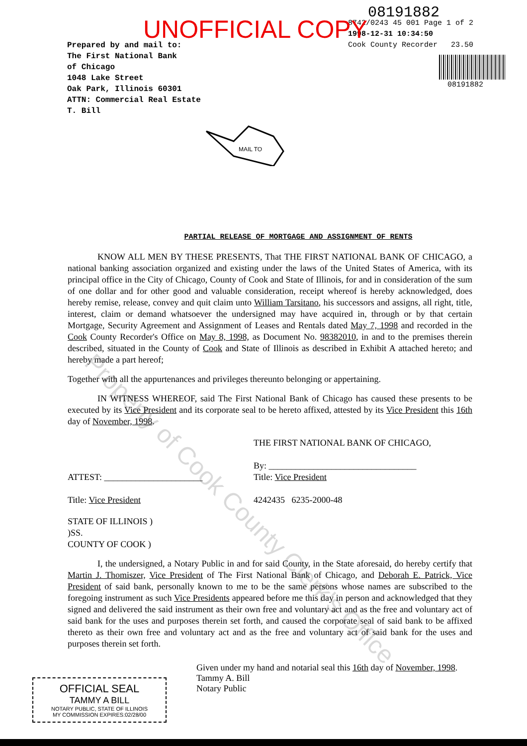UNOFFICIAL COPY
Prepared by and mail to:
The First National Bank
of Chicago
1048 Lake Street
Oak Park, Illinois 60301
ATTN: Commercial Real Estate
T. Bill
08191882
8742/0243 45 001 Page 1 of 2
1998-12-31 10:34:50
Cook County Recorder 23.50
08191882
MAIL TO
PARTIAL RELEASE OF MORTGAGE AND ASSIGNMENT OF RENTS
KNOW ALL MEN BY THESE PRESENTS, That THE FIRST NATIONAL BANK OF CHICAGO, a national banking association organized and existing under the laws of the United States of America, with its principal office in the City of Chicago, County of Cook and State of Illinois, for and in consideration of the sum of one dollar and for other good and valuable consideration, receipt whereof is hereby acknowledged, does hereby remise, release, convey and quit claim unto William Tarsitano, his successors and assigns, all right, title, interest, claim or demand whatsoever the undersigned may have acquired in, through or by that certain Mortgage, Security Agreement and Assignment of Leases and Rentals dated May 7, 1998 and recorded in the Cook County Recorder's Office on May 8, 1998, as Document No. 98382010, in and to the premises therein described, situated in the County of Cook and State of Illinois as described in Exhibit A attached hereto; and hereby made a part hereof;
Together with all the appurtenances and privileges thereunto belonging or appertaining.
IN WITNESS WHEREOF, said The First National Bank of Chicago has caused these presents to be executed by its Vice President and its corporate seal to be hereto affixed, attested by its Vice President this 16th day of November, 1998.
ATTEST: ______________________
Title: Vice President
THE FIRST NATIONAL BANK OF CHICAGO,
By: _________________________________
Title: Vice President
4242435 6235-2000-48
STATE OF ILLINOIS )
)SS.
COUNTY OF COOK )
I, the undersigned, a Notary Public in and for said County, in the State aforesaid, do hereby certify that Martin J. Thomiszer, Vice President of The First National Bank of Chicago, and Deborah E. Patrick, Vice President of said bank, personally known to me to be the same persons whose names are subscribed to the foregoing instrument as such Vice Presidents appeared before me this day in person and acknowledged that they signed and delivered the said instrument as their own free and voluntary act and as the free and voluntary act of said bank for the uses and purposes therein set forth, and caused the corporate seal of said bank to be affixed thereto as their own free and voluntary act and as the free and voluntary act of said bank for the uses and purposes therein set forth.
OFFICIAL SEAL
TAMMY A BILL
NOTARY PUBLIC, STATE OF ILLINOIS
MY COMMISSION EXPIRES:02/28/00
Given under my hand and notarial seal this 16th day of November, 1998.
Tammy A. Bill
Notary Public
Property of Cook County Clerk's Office